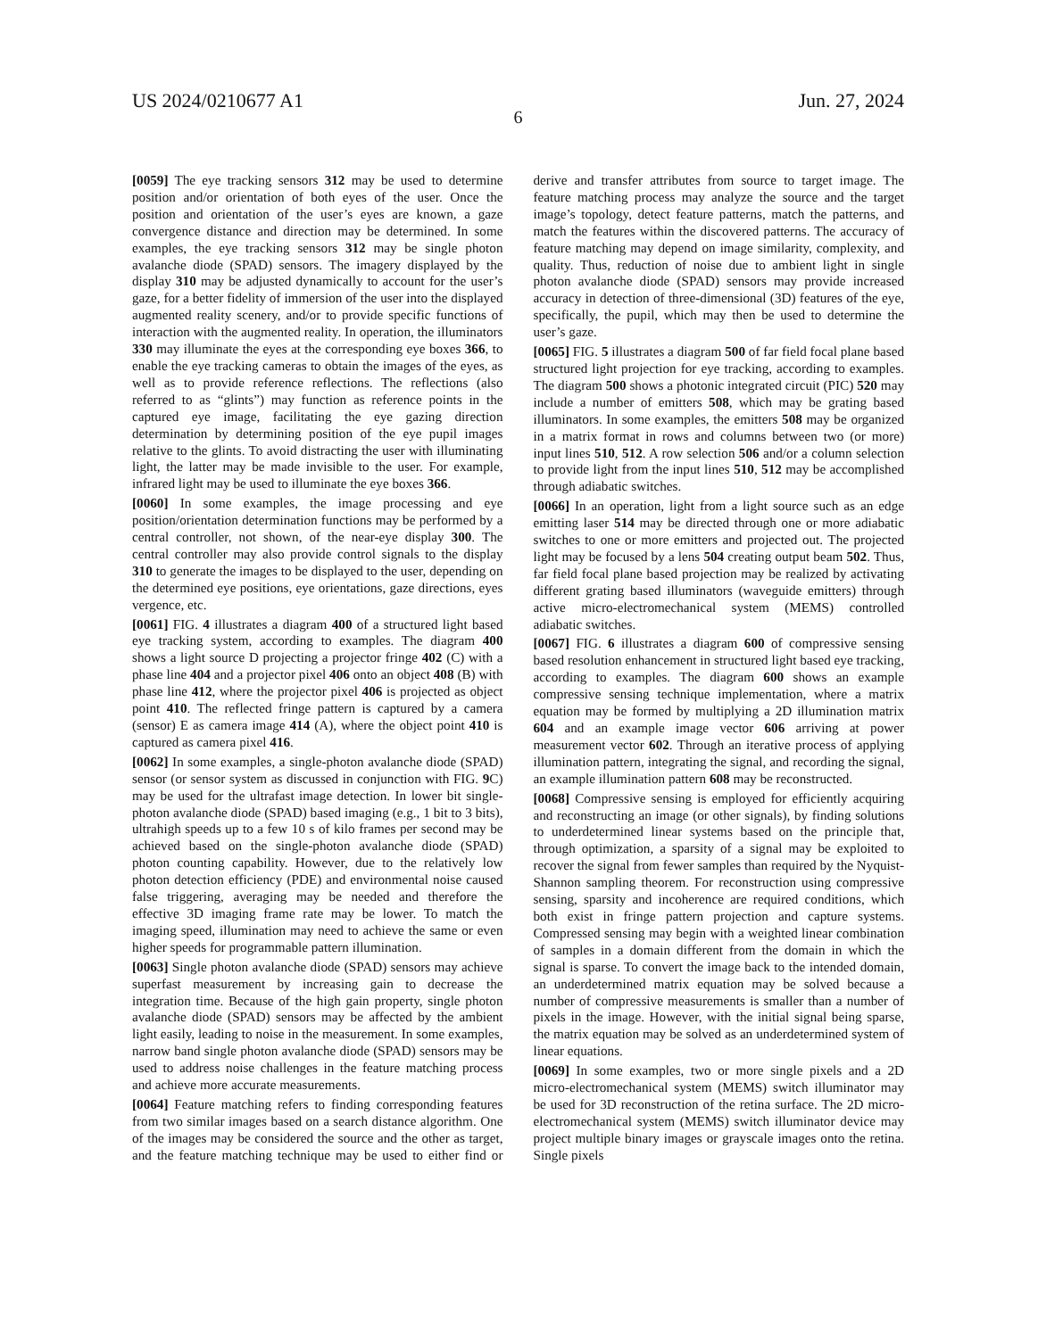US 2024/0210677 A1 Jun. 27, 2024
6
[0059] The eye tracking sensors 312 may be used to determine position and/or orientation of both eyes of the user. Once the position and orientation of the user’s eyes are known, a gaze convergence distance and direction may be determined. In some examples, the eye tracking sensors 312 may be single photon avalanche diode (SPAD) sensors. The imagery displayed by the display 310 may be adjusted dynamically to account for the user’s gaze, for a better fidelity of immersion of the user into the displayed augmented reality scenery, and/or to provide specific functions of interaction with the augmented reality. In operation, the illuminators 330 may illuminate the eyes at the corresponding eye boxes 366, to enable the eye tracking cameras to obtain the images of the eyes, as well as to provide reference reflections. The reflections (also referred to as “glints”) may function as reference points in the captured eye image, facilitating the eye gazing direction determination by determining position of the eye pupil images relative to the glints. To avoid distracting the user with illuminating light, the latter may be made invisible to the user. For example, infrared light may be used to illuminate the eye boxes 366.
[0060] In some examples, the image processing and eye position/orientation determination functions may be performed by a central controller, not shown, of the near-eye display 300. The central controller may also provide control signals to the display 310 to generate the images to be displayed to the user, depending on the determined eye positions, eye orientations, gaze directions, eyes vergence, etc.
[0061] FIG. 4 illustrates a diagram 400 of a structured light based eye tracking system, according to examples. The diagram 400 shows a light source D projecting a projector fringe 402 (C) with a phase line 404 and a projector pixel 406 onto an object 408 (B) with phase line 412, where the projector pixel 406 is projected as object point 410. The reflected fringe pattern is captured by a camera (sensor) E as camera image 414 (A), where the object point 410 is captured as camera pixel 416.
[0062] In some examples, a single-photon avalanche diode (SPAD) sensor (or sensor system as discussed in conjunction with FIG. 9 C) may be used for the ultrafast image detection. In lower bit single-photon avalanche diode (SPAD) based imaging (e.g., 1 bit to 3 bits), ultrahigh speeds up to a few 10 s of kilo frames per second may be achieved based on the single-photon avalanche diode (SPAD) photon counting capability. However, due to the relatively low photon detection efficiency (PDE) and environmental noise caused false triggering, averaging may be needed and therefore the effective 3D imaging frame rate may be lower. To match the imaging speed, illumination may need to achieve the same or even higher speeds for programmable pattern illumination.
[0063] Single photon avalanche diode (SPAD) sensors may achieve superfast measurement by increasing gain to decrease the integration time. Because of the high gain property, single photon avalanche diode (SPAD) sensors may be affected by the ambient light easily, leading to noise in the measurement. In some examples, narrow band single photon avalanche diode (SPAD) sensors may be used to address noise challenges in the feature matching process and achieve more accurate measurements.
[0064] Feature matching refers to finding corresponding features from two similar images based on a search distance algorithm. One of the images may be considered the source and the other as target, and the feature matching technique may be used to either find or derive and transfer attributes from source to target image. The feature matching process may analyze the source and the target image’s topology, detect feature patterns, match the patterns, and match the features within the discovered patterns. The accuracy of feature matching may depend on image similarity, complexity, and quality. Thus, reduction of noise due to ambient light in single photon avalanche diode (SPAD) sensors may provide increased accuracy in detection of three-dimensional (3D) features of the eye, specifically, the pupil, which may then be used to determine the user’s gaze.
[0065] FIG. 5 illustrates a diagram 500 of far field focal plane based structured light projection for eye tracking, according to examples. The diagram 500 shows a photonic integrated circuit (PIC) 520 may include a number of emitters 508, which may be grating based illuminators. In some examples, the emitters 508 may be organized in a matrix format in rows and columns between two (or more) input lines 510, 512. A row selection 506 and/or a column selection to provide light from the input lines 510, 512 may be accomplished through adiabatic switches.
[0066] In an operation, light from a light source such as an edge emitting laser 514 may be directed through one or more adiabatic switches to one or more emitters and projected out. The projected light may be focused by a lens 504 creating output beam 502. Thus, far field focal plane based projection may be realized by activating different grating based illuminators (waveguide emitters) through active micro-electromechanical system (MEMS) controlled adiabatic switches.
[0067] FIG. 6 illustrates a diagram 600 of compressive sensing based resolution enhancement in structured light based eye tracking, according to examples. The diagram 600 shows an example compressive sensing technique implementation, where a matrix equation may be formed by multiplying a 2D illumination matrix 604 and an example image vector 606 arriving at power measurement vector 602. Through an iterative process of applying illumination pattern, integrating the signal, and recording the signal, an example illumination pattern 608 may be reconstructed.
[0068] Compressive sensing is employed for efficiently acquiring and reconstructing an image (or other signals), by finding solutions to underdetermined linear systems based on the principle that, through optimization, a sparsity of a signal may be exploited to recover the signal from fewer samples than required by the Nyquist-Shannon sampling theorem. For reconstruction using compressive sensing, sparsity and incoherence are required conditions, which both exist in fringe pattern projection and capture systems. Compressed sensing may begin with a weighted linear combination of samples in a domain different from the domain in which the signal is sparse. To convert the image back to the intended domain, an underdetermined matrix equation may be solved because a number of compressive measurements is smaller than a number of pixels in the image. However, with the initial signal being sparse, the matrix equation may be solved as an underdetermined system of linear equations.
[0069] In some examples, two or more single pixels and a 2D micro-electromechanical system (MEMS) switch illuminator may be used for 3D reconstruction of the retina surface. The 2D micro-electromechanical system (MEMS) switch illuminator device may project multiple binary images or grayscale images onto the retina. Single pixels